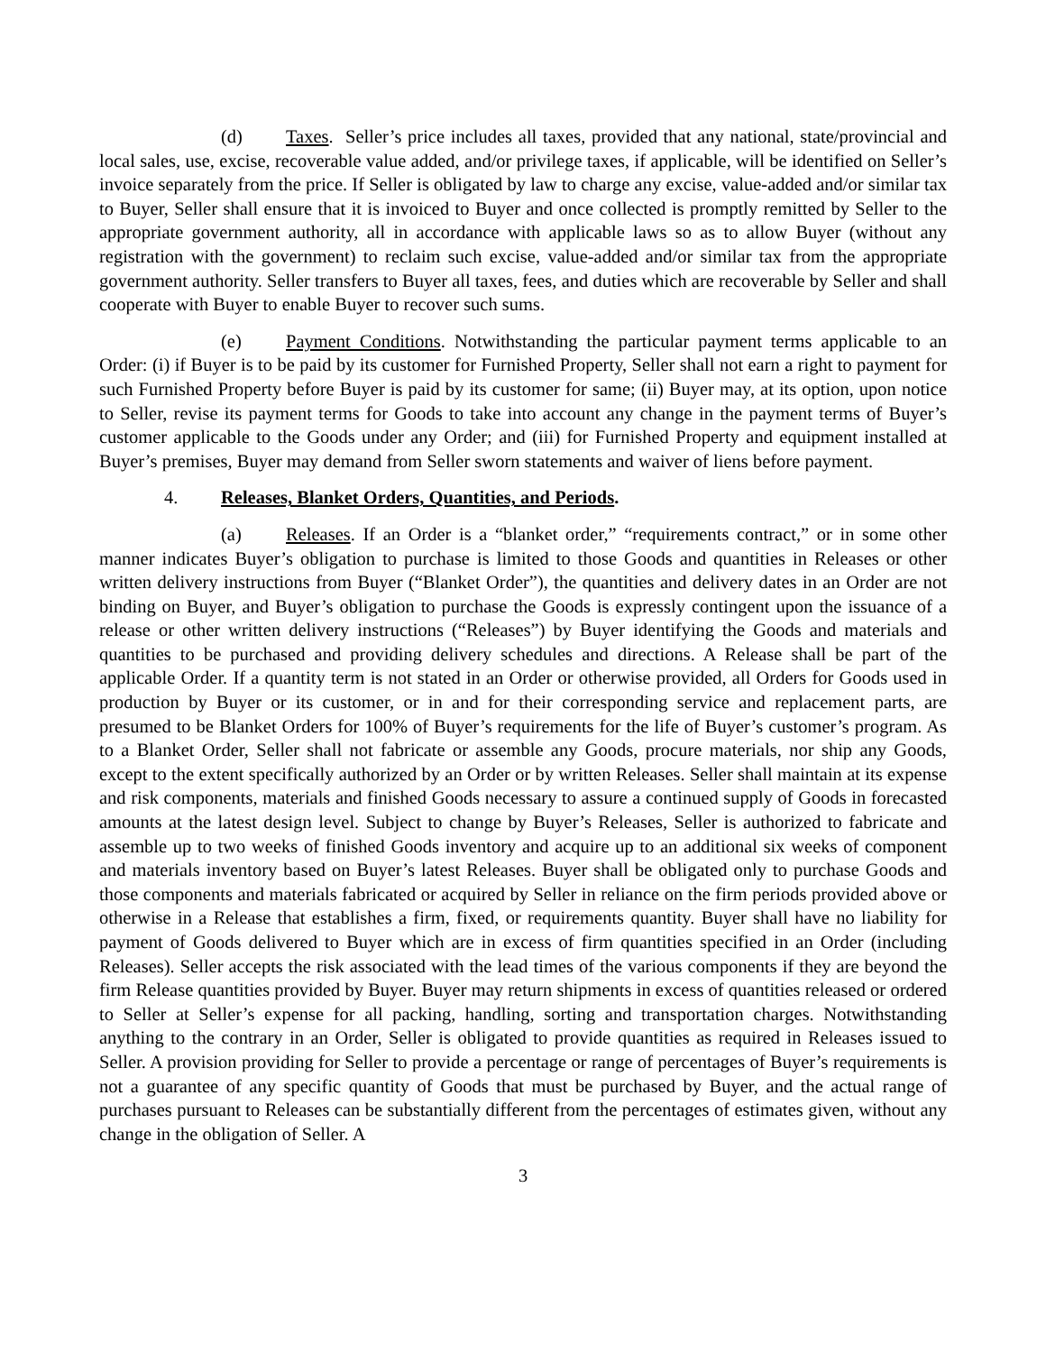(d) Taxes. Seller’s price includes all taxes, provided that any national, state/provincial and local sales, use, excise, recoverable value added, and/or privilege taxes, if applicable, will be identified on Seller’s invoice separately from the price. If Seller is obligated by law to charge any excise, value-added and/or similar tax to Buyer, Seller shall ensure that it is invoiced to Buyer and once collected is promptly remitted by Seller to the appropriate government authority, all in accordance with applicable laws so as to allow Buyer (without any registration with the government) to reclaim such excise, value-added and/or similar tax from the appropriate government authority. Seller transfers to Buyer all taxes, fees, and duties which are recoverable by Seller and shall cooperate with Buyer to enable Buyer to recover such sums.
(e) Payment Conditions. Notwithstanding the particular payment terms applicable to an Order: (i) if Buyer is to be paid by its customer for Furnished Property, Seller shall not earn a right to payment for such Furnished Property before Buyer is paid by its customer for same; (ii) Buyer may, at its option, upon notice to Seller, revise its payment terms for Goods to take into account any change in the payment terms of Buyer’s customer applicable to the Goods under any Order; and (iii) for Furnished Property and equipment installed at Buyer’s premises, Buyer may demand from Seller sworn statements and waiver of liens before payment.
4. Releases, Blanket Orders, Quantities, and Periods.
(a) Releases. If an Order is a “blanket order,” “requirements contract,” or in some other manner indicates Buyer’s obligation to purchase is limited to those Goods and quantities in Releases or other written delivery instructions from Buyer (“Blanket Order”), the quantities and delivery dates in an Order are not binding on Buyer, and Buyer’s obligation to purchase the Goods is expressly contingent upon the issuance of a release or other written delivery instructions (“Releases”) by Buyer identifying the Goods and materials and quantities to be purchased and providing delivery schedules and directions. A Release shall be part of the applicable Order. If a quantity term is not stated in an Order or otherwise provided, all Orders for Goods used in production by Buyer or its customer, or in and for their corresponding service and replacement parts, are presumed to be Blanket Orders for 100% of Buyer’s requirements for the life of Buyer’s customer’s program. As to a Blanket Order, Seller shall not fabricate or assemble any Goods, procure materials, nor ship any Goods, except to the extent specifically authorized by an Order or by written Releases. Seller shall maintain at its expense and risk components, materials and finished Goods necessary to assure a continued supply of Goods in forecasted amounts at the latest design level. Subject to change by Buyer’s Releases, Seller is authorized to fabricate and assemble up to two weeks of finished Goods inventory and acquire up to an additional six weeks of component and materials inventory based on Buyer’s latest Releases. Buyer shall be obligated only to purchase Goods and those components and materials fabricated or acquired by Seller in reliance on the firm periods provided above or otherwise in a Release that establishes a firm, fixed, or requirements quantity. Buyer shall have no liability for payment of Goods delivered to Buyer which are in excess of firm quantities specified in an Order (including Releases). Seller accepts the risk associated with the lead times of the various components if they are beyond the firm Release quantities provided by Buyer. Buyer may return shipments in excess of quantities released or ordered to Seller at Seller’s expense for all packing, handling, sorting and transportation charges. Notwithstanding anything to the contrary in an Order, Seller is obligated to provide quantities as required in Releases issued to Seller. A provision providing for Seller to provide a percentage or range of percentages of Buyer’s requirements is not a guarantee of any specific quantity of Goods that must be purchased by Buyer, and the actual range of purchases pursuant to Releases can be substantially different from the percentages of estimates given, without any change in the obligation of Seller. A
3